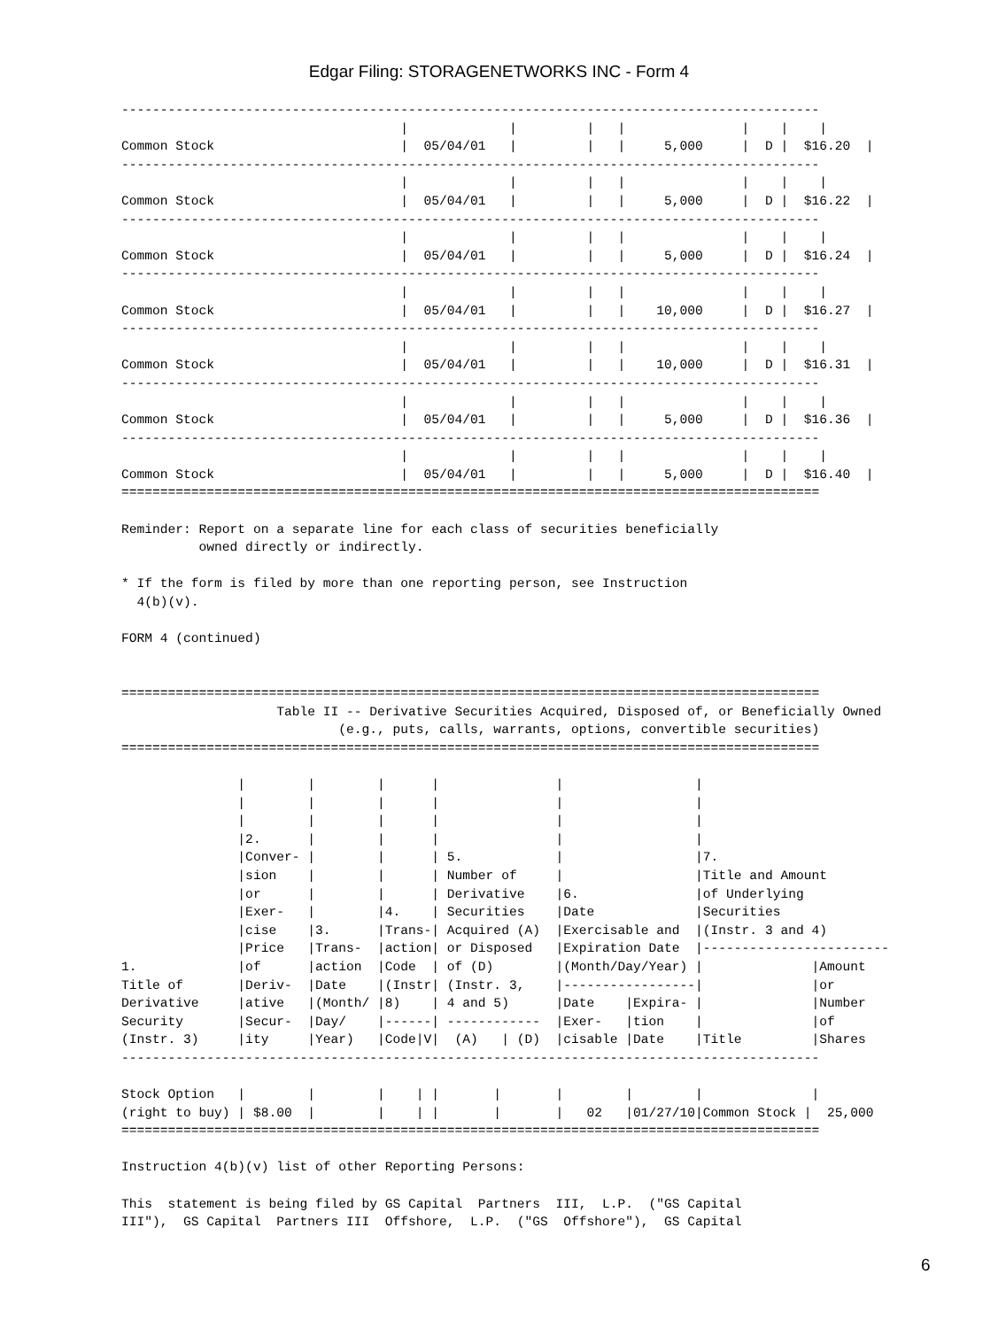Edgar Filing: STORAGENETWORKS INC - Form 4
------------------------------------------------------------------------------------------
                                    |             |         |   |               |    |    |
Common Stock                        |  05/04/01   |         |   |     5,000     |  D |  $16.20  |
------------------------------------------------------------------------------------------
                                    |             |         |   |               |    |    |
Common Stock                        |  05/04/01   |         |   |     5,000     |  D |  $16.22  |
------------------------------------------------------------------------------------------
                                    |             |         |   |               |    |    |
Common Stock                        |  05/04/01   |         |   |     5,000     |  D |  $16.24  |
------------------------------------------------------------------------------------------
                                    |             |         |   |               |    |    |
Common Stock                        |  05/04/01   |         |   |    10,000     |  D |  $16.27  |
------------------------------------------------------------------------------------------
                                    |             |         |   |               |    |    |
Common Stock                        |  05/04/01   |         |   |    10,000     |  D |  $16.31  |
------------------------------------------------------------------------------------------
                                    |             |         |   |               |    |    |
Common Stock                        |  05/04/01   |         |   |     5,000     |  D |  $16.36  |
------------------------------------------------------------------------------------------
                                    |             |         |   |               |    |    |
Common Stock                        |  05/04/01   |         |   |     5,000     |  D |  $16.40  |
==========================================================================================

Reminder: Report on a separate line for each class of securities beneficially
          owned directly or indirectly.

* If the form is filed by more than one reporting person, see Instruction
  4(b)(v).

FORM 4 (continued)


==========================================================================================
                    Table II -- Derivative Securities Acquired, Disposed of, or Beneficially Owned
                            (e.g., puts, calls, warrants, options, convertible securities)
==========================================================================================

               |        |        |      |               |                 |
               |        |        |      |               |                 |
               |        |        |      |               |                 |
               |2.      |        |      |               |                 |
               |Conver- |        |      | 5.            |                 |7.
               |sion    |        |      | Number of     |                 |Title and Amount
               |or      |        |      | Derivative    |6.               |of Underlying
               |Exer-   |        |4.    | Securities    |Date             |Securities
               |cise    |3.      |Trans-| Acquired (A)  |Exercisable and  |(Instr. 3 and 4)
               |Price   |Trans-  |action| or Disposed   |Expiration Date  |------------------------
1.             |of      |action  |Code  | of (D)        |(Month/Day/Year) |              |Amount
Title of       |Deriv-  |Date    |(Instr| (Instr. 3,    |-----------------|              |or
Derivative     |ative   |(Month/ |8)    | 4 and 5)      |Date    |Expira- |              |Number
Security       |Secur-  |Day/    |------| ------------  |Exer-   |tion    |              |of
(Instr. 3)     |ity     |Year)   |Code|V|  (A)   | (D)  |cisable |Date    |Title         |Shares
------------------------------------------------------------------------------------------

Stock Option   |        |        |    | |       |       |        |        |              |
(right to buy) | $8.00  |        |    | |       |       |   02   |01/27/10|Common Stock |  25,000
==========================================================================================

Instruction 4(b)(v) list of other Reporting Persons:

This  statement is being filed by GS Capital  Partners  III,  L.P.  ("GS Capital
III"),  GS Capital  Partners III  Offshore,  L.P.  ("GS  Offshore"),  GS Capital
6